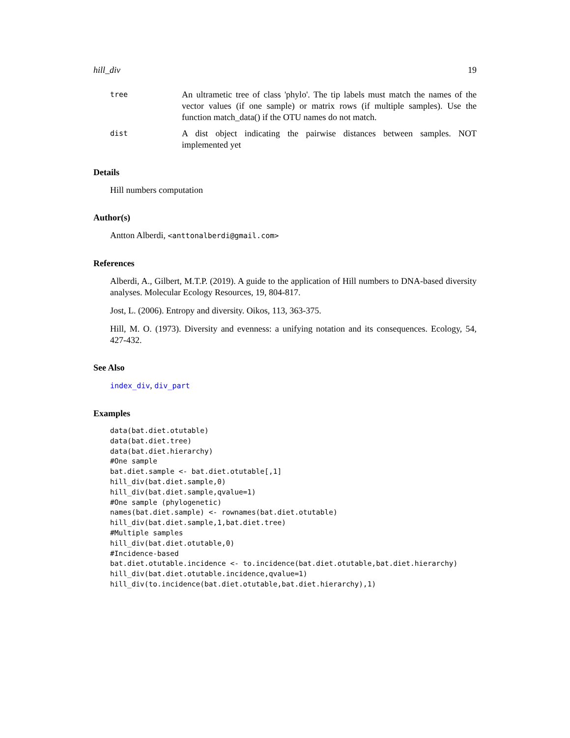hill_div 19
tree An ultrametic tree of class 'phylo'. The tip labels must match the names of the vector values (if one sample) or matrix rows (if multiple samples). Use the function match_data() if the OTU names do not match.
dist A dist object indicating the pairwise distances between samples. NOT implemented yet
Details
Hill numbers computation
Author(s)
Antton Alberdi, <anttonalberdi@gmail.com>
References
Alberdi, A., Gilbert, M.T.P. (2019). A guide to the application of Hill numbers to DNA-based diversity analyses. Molecular Ecology Resources, 19, 804-817.
Jost, L. (2006). Entropy and diversity. Oikos, 113, 363-375.
Hill, M. O. (1973). Diversity and evenness: a unifying notation and its consequences. Ecology, 54, 427-432.
See Also
index_div, div_part
Examples
data(bat.diet.otutable)
data(bat.diet.tree)
data(bat.diet.hierarchy)
#One sample
bat.diet.sample <- bat.diet.otutable[,1]
hill_div(bat.diet.sample,0)
hill_div(bat.diet.sample,qvalue=1)
#One sample (phylogenetic)
names(bat.diet.sample) <- rownames(bat.diet.otutable)
hill_div(bat.diet.sample,1,bat.diet.tree)
#Multiple samples
hill_div(bat.diet.otutable,0)
#Incidence-based
bat.diet.otutable.incidence <- to.incidence(bat.diet.otutable,bat.diet.hierarchy)
hill_div(bat.diet.otutable.incidence,qvalue=1)
hill_div(to.incidence(bat.diet.otutable,bat.diet.hierarchy),1)